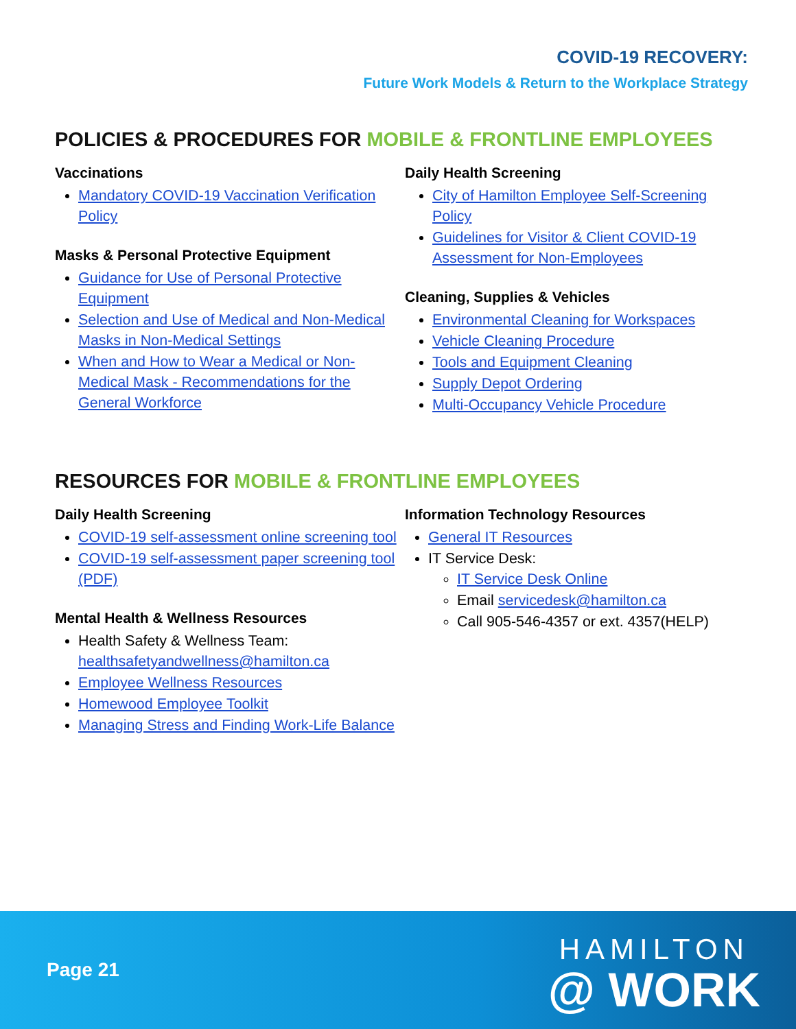COVID-19 RECOVERY:
Future Work Models & Return to the Workplace Strategy
POLICIES & PROCEDURES FOR MOBILE & FRONTLINE EMPLOYEES
Vaccinations
Mandatory COVID-19 Vaccination Verification Policy
Masks & Personal Protective Equipment
Guidance for Use of Personal Protective Equipment
Selection and Use of Medical and Non-Medical Masks in Non-Medical Settings
When and How to Wear a Medical or Non-Medical Mask - Recommendations for the General Workforce
Daily Health Screening
City of Hamilton Employee Self-Screening Policy
Guidelines for Visitor & Client COVID-19 Assessment for Non-Employees
Cleaning, Supplies & Vehicles
Environmental Cleaning for Workspaces
Vehicle Cleaning Procedure
Tools and Equipment Cleaning
Supply Depot Ordering
Multi-Occupancy Vehicle Procedure
RESOURCES FOR MOBILE & FRONTLINE EMPLOYEES
Daily Health Screening
COVID-19 self-assessment online screening tool
COVID-19 self-assessment paper screening tool (PDF)
Mental Health & Wellness Resources
Health Safety & Wellness Team: healthsafetyandwellness@hamilton.ca
Employee Wellness Resources
Homewood Employee Toolkit
Managing Stress and Finding Work-Life Balance
Information Technology Resources
General IT Resources
IT Service Desk:
IT Service Desk Online
Email servicedesk@hamilton.ca
Call 905-546-4357 or ext. 4357(HELP)
Page 21
HAMILTON
@ WORK